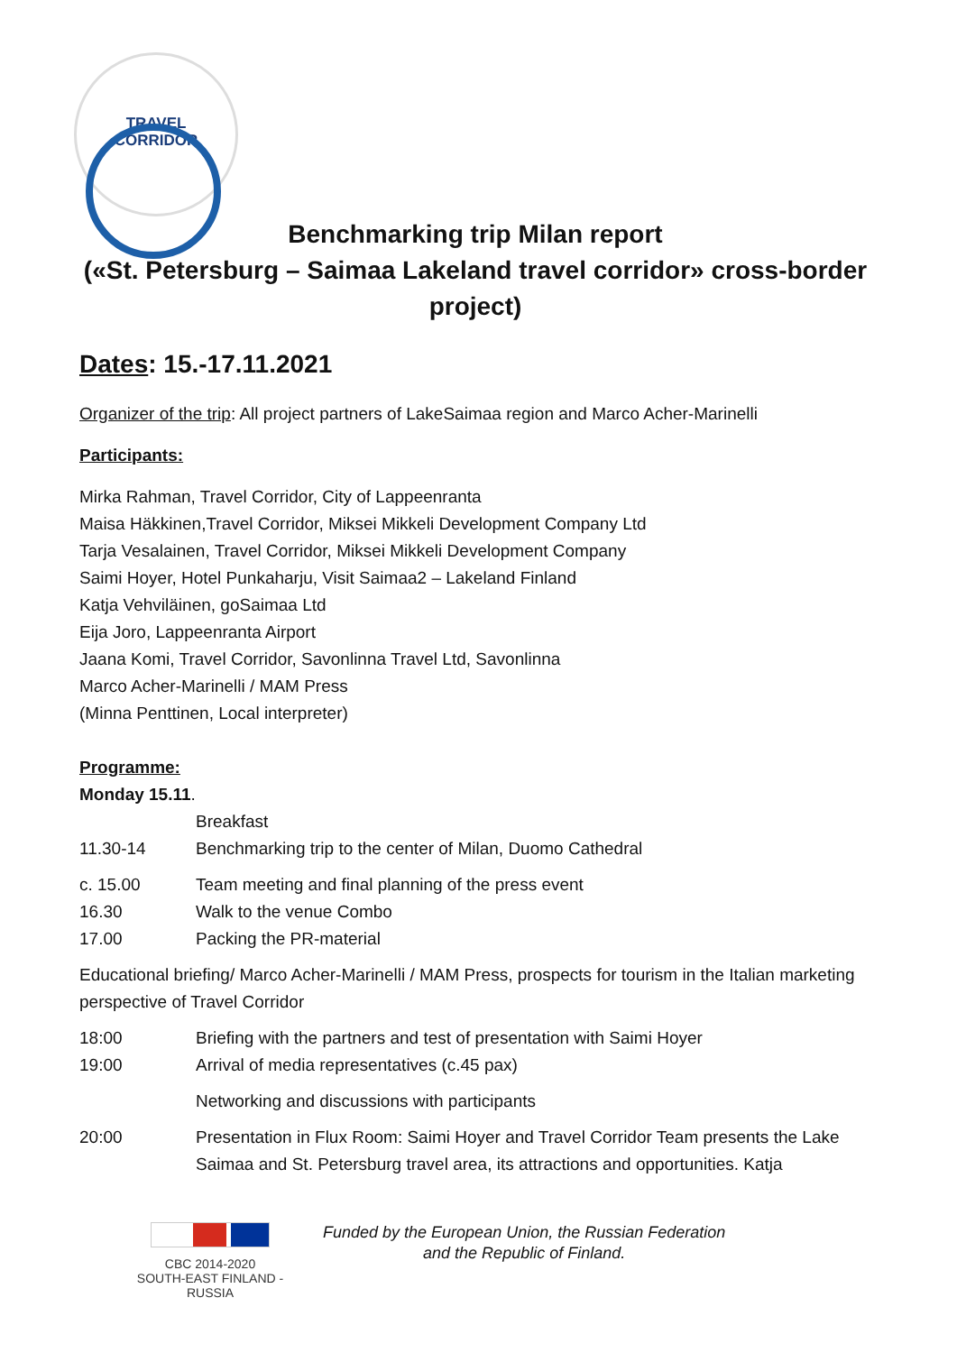TRAVEL
CORRIDOR
Benchmarking trip Milan report
(«St. Petersburg – Saimaa Lakeland travel corridor» cross-border project)
Dates: 15.-17.11.2021
Organizer of the trip: All project partners of LakeSaimaa region and Marco Acher-Marinelli
Participants:
Mirka Rahman, Travel Corridor, City of Lappeenranta
Maisa Häkkinen,Travel Corridor, Miksei Mikkeli Development Company Ltd
Tarja Vesalainen, Travel Corridor, Miksei Mikkeli Development Company
Saimi Hoyer, Hotel Punkaharju, Visit Saimaa2 – Lakeland Finland
Katja Vehviläinen, goSaimaa Ltd
Eija Joro, Lappeenranta Airport
Jaana Komi, Travel Corridor, Savonlinna Travel Ltd, Savonlinna
Marco Acher-Marinelli / MAM Press
(Minna Penttinen, Local interpreter)
Programme:
Monday 15.11.
| | Breakfast |
| 11.30-14 | Benchmarking trip to the center of Milan, Duomo Cathedral |
| c. 15.00 | Team meeting and final planning of the press event |
| 16.30 | Walk to the venue Combo |
| 17.00 | Packing the PR-material |
Educational briefing/ Marco Acher-Marinelli / MAM Press, prospects for tourism in the Italian marketing perspective of Travel Corridor
| 18:00 | Briefing with the partners and test of presentation with Saimi Hoyer |
| 19:00 | Arrival of media representatives (c.45 pax) |
| | Networking and discussions with participants |
| 20:00 | Presentation in Flux Room: Saimi Hoyer and Travel Corridor Team presents the Lake Saimaa and St. Petersburg travel area, its attractions and opportunities. Katja |
CBC 2014-2020
SOUTH-EAST FINLAND - RUSSIA
Funded by the European Union, the Russian Federation
and the Republic of Finland.